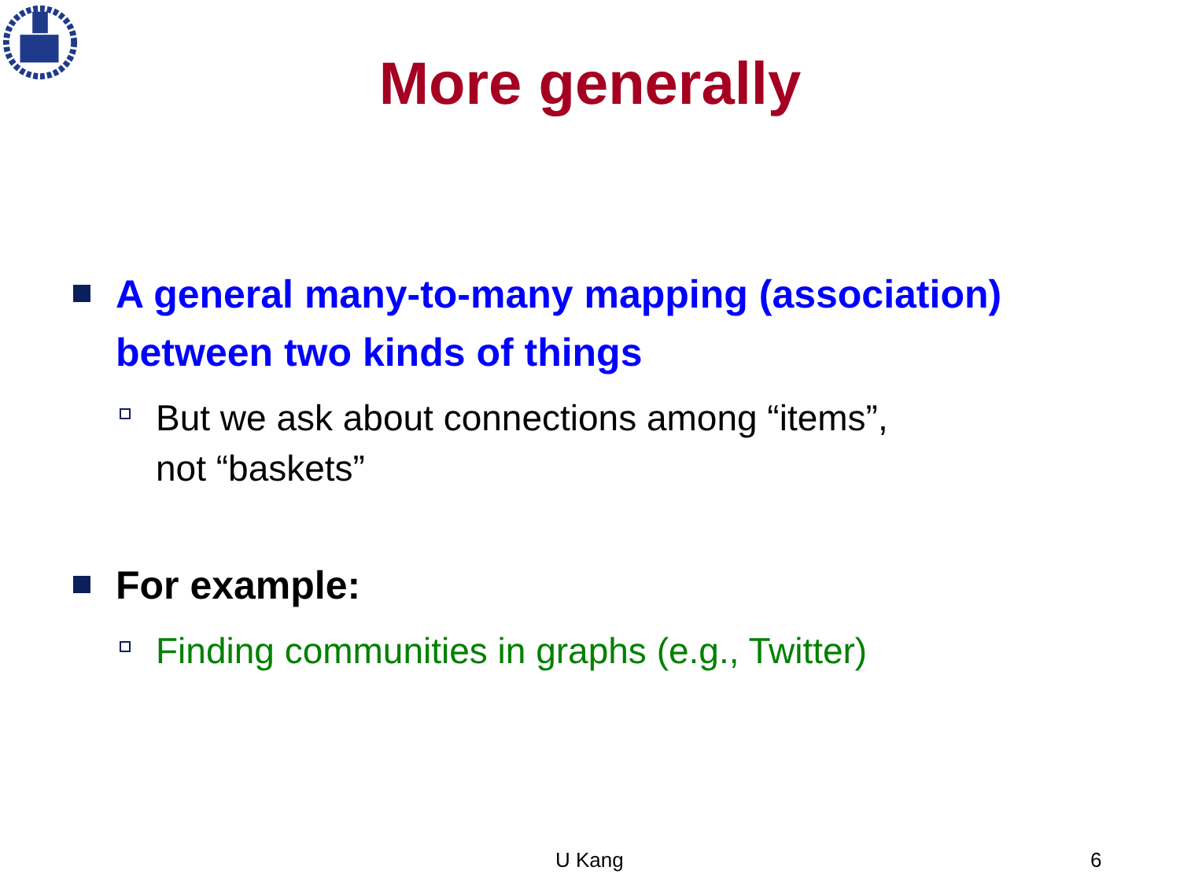More generally
A general many-to-many mapping (association) between two kinds of things
But we ask about connections among “items”,
not “baskets”
For example:
Finding communities in graphs (e.g., Twitter)
U Kang 6